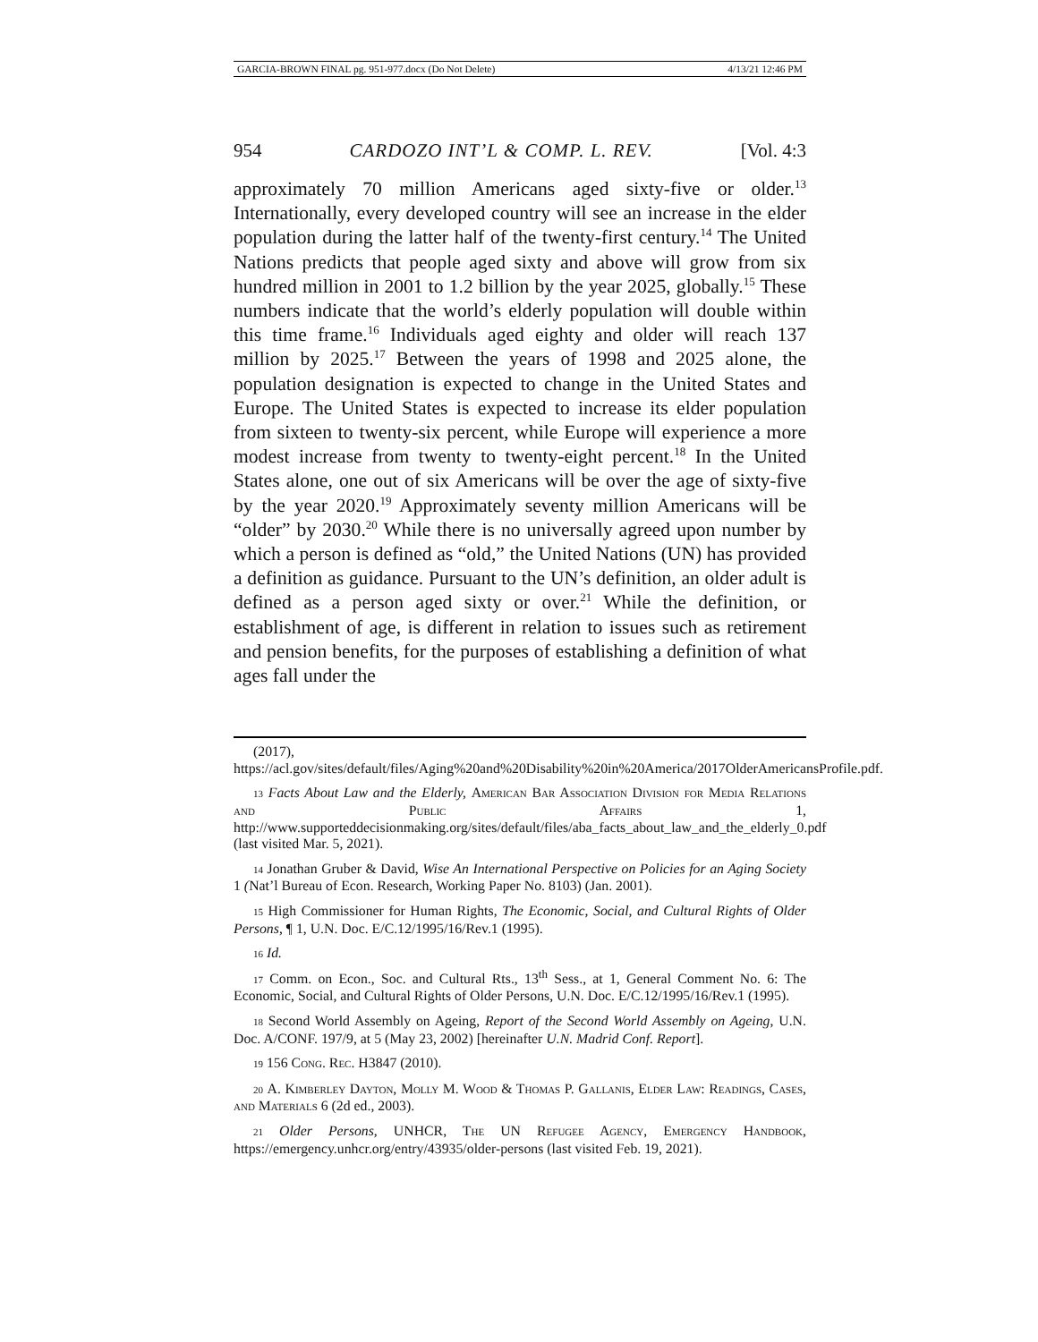GARCIA-BROWN FINAL pg. 951-977.docx (Do Not Delete) 4/13/21 12:46 PM
954 CARDOZO INT’L & COMP. L. REV. [Vol. 4:3
approximately 70 million Americans aged sixty-five or older.<sup>13</sup> Internationally, every developed country will see an increase in the elder population during the latter half of the twenty-first century.<sup>14</sup> The United Nations predicts that people aged sixty and above will grow from six hundred million in 2001 to 1.2 billion by the year 2025, globally.<sup>15</sup> These numbers indicate that the world’s elderly population will double within this time frame.<sup>16</sup> Individuals aged eighty and older will reach 137 million by 2025.<sup>17</sup> Between the years of 1998 and 2025 alone, the population designation is expected to change in the United States and Europe. The United States is expected to increase its elder population from sixteen to twenty-six percent, while Europe will experience a more modest increase from twenty to twenty-eight percent.<sup>18</sup> In the United States alone, one out of six Americans will be over the age of sixty-five by the year 2020.<sup>19</sup> Approximately seventy million Americans will be “older” by 2030.<sup>20</sup> While there is no universally agreed upon number by which a person is defined as “old,” the United Nations (UN) has provided a definition as guidance. Pursuant to the UN’s definition, an older adult is defined as a person aged sixty or over.<sup>21</sup> While the definition, or establishment of age, is different in relation to issues such as retirement and pension benefits, for the purposes of establishing a definition of what ages fall under the
(2017), https://acl.gov/sites/default/files/Aging%20and%20Disability%20in%20America/2017OlderAmericansProfile.pdf.
13 Facts About Law and the Elderly, American Bar Association Division for Media Relations and Public Affairs 1, http://www.supporteddecisionmaking.org/sites/default/files/aba_facts_about_law_and_the_elderly_0.pdf (last visited Mar. 5, 2021).
14 Jonathan Gruber & David, Wise An International Perspective on Policies for an Aging Society 1 (Nat’l Bureau of Econ. Research, Working Paper No. 8103) (Jan. 2001).
15 High Commissioner for Human Rights, The Economic, Social, and Cultural Rights of Older Persons, ¶ 1, U.N. Doc. E/C.12/1995/16/Rev.1 (1995).
16 Id.
17 Comm. on Econ., Soc. and Cultural Rts., 13<sup>th</sup> Sess., at 1, General Comment No. 6: The Economic, Social, and Cultural Rights of Older Persons, U.N. Doc. E/C.12/1995/16/Rev.1 (1995).
18 Second World Assembly on Ageing, Report of the Second World Assembly on Ageing, U.N. Doc. A/CONF. 197/9, at 5 (May 23, 2002) [hereinafter U.N. Madrid Conf. Report].
19 156 Cong. Rec. H3847 (2010).
20 A. Kimberley Dayton, Molly M. Wood & Thomas P. Gallanis, Elder Law: Readings, Cases, and Materials 6 (2d ed., 2003).
21 Older Persons, UNHCR, The UN Refugee Agency, Emergency Handbook, https://emergency.unhcr.org/entry/43935/older-persons (last visited Feb. 19, 2021).